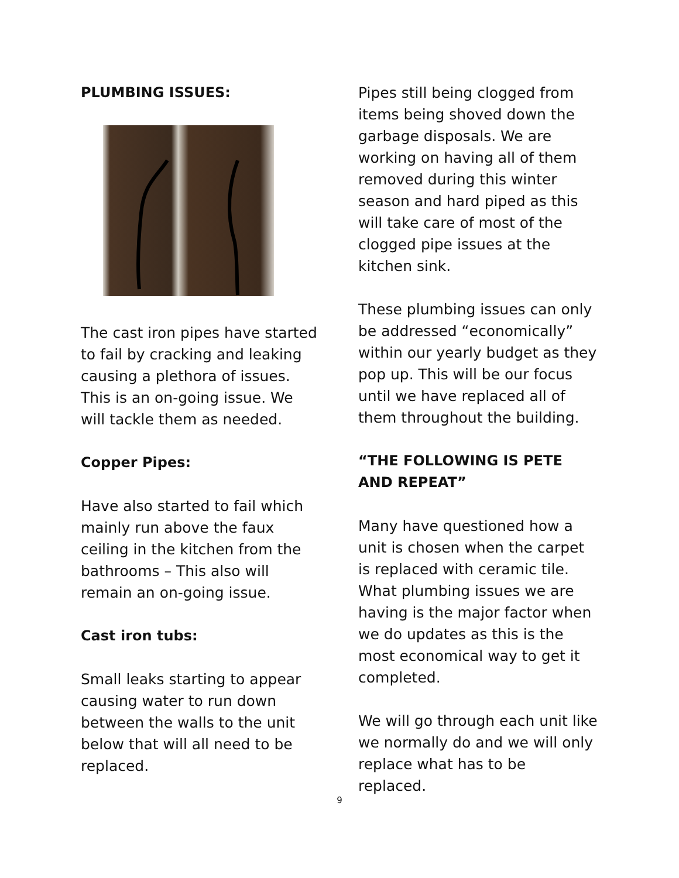PLUMBING ISSUES:
The cast iron pipes have started to fail by cracking and leaking causing a plethora of issues. This is an on-going issue. We will tackle them as needed.
Copper Pipes:
Have also started to fail which mainly run above the faux ceiling in the kitchen from the bathrooms – This also will remain an on-going issue.
Cast iron tubs:
Small leaks starting to appear causing water to run down between the walls to the unit below that will all need to be replaced.
Pipes still being clogged from items being shoved down the garbage disposals. We are working on having all of them removed during this winter season and hard piped as this will take care of most of the clogged pipe issues at the kitchen sink.
These plumbing issues can only be addressed “economically” within our yearly budget as they pop up. This will be our focus until we have replaced all of them throughout the building.
“THE FOLLOWING IS PETE AND REPEAT”
Many have questioned how a unit is chosen when the carpet is replaced with ceramic tile. What plumbing issues we are having is the major factor when we do updates as this is the most economical way to get it completed.
We will go through each unit like we normally do and we will only replace what has to be replaced.
9